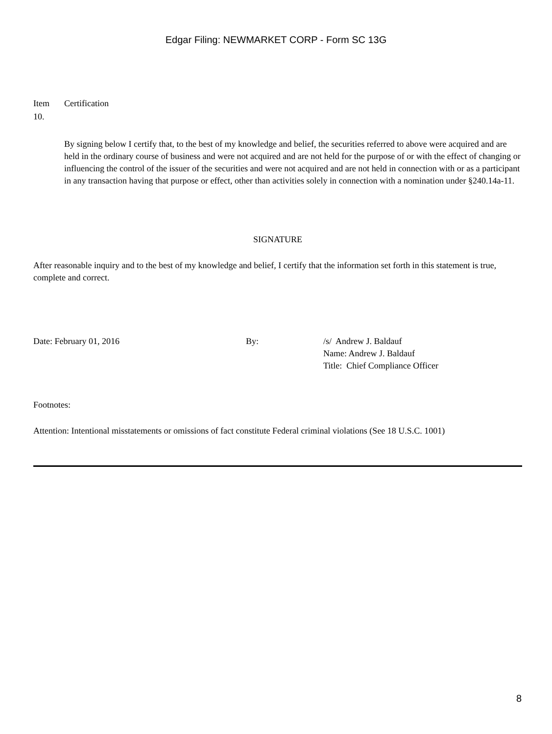Edgar Filing: NEWMARKET CORP - Form SC 13G
Item
10.
Certification
By signing below I certify that, to the best of my knowledge and belief, the securities referred to above were acquired and are held in the ordinary course of business and were not acquired and are not held for the purpose of or with the effect of changing or influencing the control of the issuer of the securities and were not acquired and are not held in connection with or as a participant in any transaction having that purpose or effect, other than activities solely in connection with a nomination under §240.14a-11.
SIGNATURE
After reasonable inquiry and to the best of my knowledge and belief, I certify that the information set forth in this statement is true, complete and correct.
Date: February 01, 2016 By: /s/ Andrew J. Baldauf
Name: Andrew J. Baldauf
Title: Chief Compliance Officer
Footnotes:
Attention: Intentional misstatements or omissions of fact constitute Federal criminal violations (See 18 U.S.C. 1001)
8